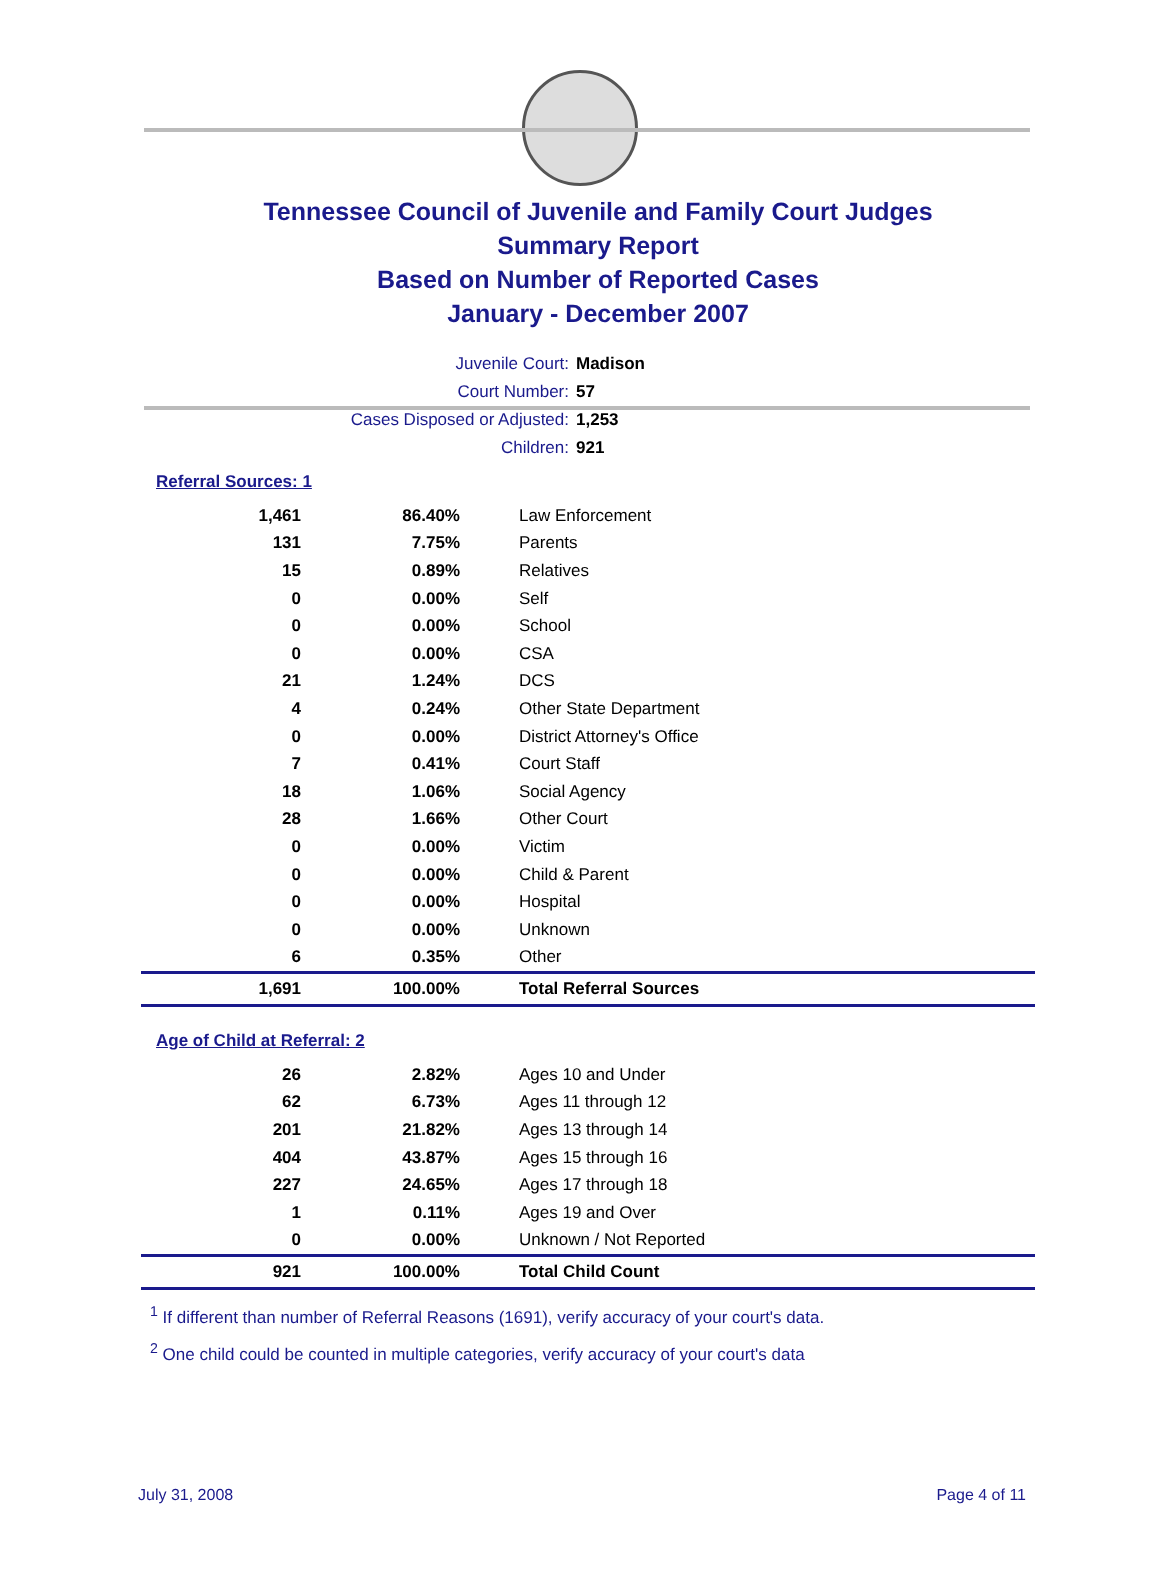Tennessee Council of Juvenile and Family Court Judges
Summary Report
Based on Number of Reported Cases
January - December 2007
Juvenile Court: Madison
Court Number: 57
Cases Disposed or Adjusted: 1,253
Children: 921
Referral Sources: 1
| 1,461 | 86.40% | Law Enforcement |
| 131 | 7.75% | Parents |
| 15 | 0.89% | Relatives |
| 0 | 0.00% | Self |
| 0 | 0.00% | School |
| 0 | 0.00% | CSA |
| 21 | 1.24% | DCS |
| 4 | 0.24% | Other State Department |
| 0 | 0.00% | District Attorney's Office |
| 7 | 0.41% | Court Staff |
| 18 | 1.06% | Social Agency |
| 28 | 1.66% | Other Court |
| 0 | 0.00% | Victim |
| 0 | 0.00% | Child & Parent |
| 0 | 0.00% | Hospital |
| 0 | 0.00% | Unknown |
| 6 | 0.35% | Other |
| 1,691 | 100.00% | Total Referral Sources |
Age of Child at Referral: 2
| 26 | 2.82% | Ages 10 and Under |
| 62 | 6.73% | Ages 11 through 12 |
| 201 | 21.82% | Ages 13 through 14 |
| 404 | 43.87% | Ages 15 through 16 |
| 227 | 24.65% | Ages 17 through 18 |
| 1 | 0.11% | Ages 19 and Over |
| 0 | 0.00% | Unknown / Not Reported |
| 921 | 100.00% | Total Child Count |
<sup>1</sup> If different than number of Referral Reasons (1691), verify accuracy of your court's data.
<sup>2</sup> One child could be counted in multiple categories, verify accuracy of your court's data
July 31, 2008 Page 4 of 11